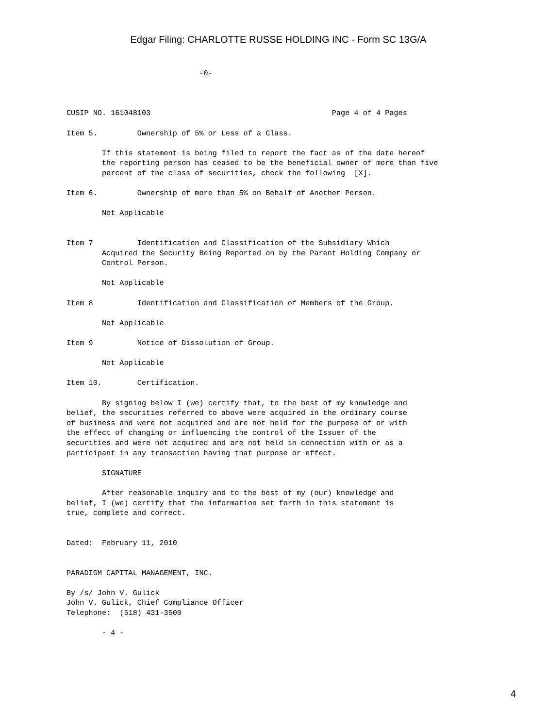Edgar Filing: CHARLOTTE RUSSE HOLDING INC - Form SC 13G/A
                              -0-



CUSIP NO. 161048103                                         Page 4 of 4 Pages

Item 5.         Ownership of 5% or Less of a Class.

        If this statement is being filed to report the fact as of the date hereof
        the reporting person has ceased to be the beneficial owner of more than five
        percent of the class of securities, check the following  [X].

Item 6.         Ownership of more than 5% on Behalf of Another Person.

        Not Applicable


Item 7          Identification and Classification of the Subsidiary Which
        Acquired the Security Being Reported on by the Parent Holding Company or
        Control Person.

        Not Applicable

Item 8          Identification and Classification of Members of the Group.

        Not Applicable

Item 9          Notice of Dissolution of Group.

        Not Applicable

Item 10.        Certification.

        By signing below I (we) certify that, to the best of my knowledge and
belief, the securities referred to above were acquired in the ordinary course
of business and were not acquired and are not held for the purpose of or with
the effect of changing or influencing the control of the Issuer of the
securities and were not acquired and are not held in connection with or as a
participant in any transaction having that purpose or effect.

        SIGNATURE

        After reasonable inquiry and to the best of my (our) knowledge and
belief, I (we) certify that the information set forth in this statement is
true, complete and correct.


Dated:  February 11, 2010


PARADIGM CAPITAL MANAGEMENT, INC.

By /s/ John V. Gulick
John V. Gulick, Chief Compliance Officer
Telephone:  (518) 431-3500

        - 4 -
4